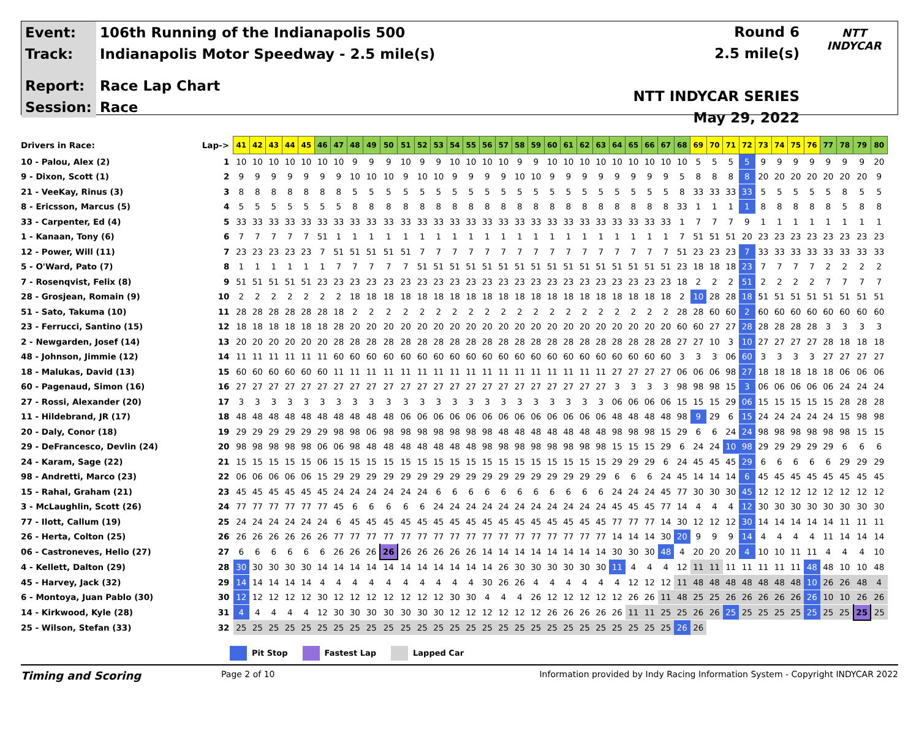| Event: | 106th Running of the Indianapolis 500 |
| Track: | Indianapolis Motor Speedway - 2.5 mile(s) |
| Report: | Race Lap Chart |
| Session: | Race |
Round 6
2.5 mile(s)
NTT INDYCAR SERIES
May 29, 2022
NTT
INDYCAR
| Drivers in Race: | Lap-> | 41 | 42 | 43 | 44 | 45 | 46 | 47 | 48 | 49 | 50 | 51 | 52 | 53 | 54 | 55 | 56 | 57 | 58 | 59 | 60 | 61 | 62 | 63 | 64 | 65 | 66 | 67 | 68 | 69 | 70 | 71 | 72 | 73 | 74 | 75 | 76 | 77 | 78 | 79 | 80 |
| 10 - Palou, Alex (2) | 1 | 10 | 10 | 10 | 10 | 10 | 10 | 10 | 9 | 9 | 9 | 10 | 9 | 9 | 10 | 10 | 10 | 10 | 9 | 9 | 10 | 10 | 10 | 10 | 10 | 10 | 10 | 10 | 10 | 5 | 5 | 5 | 5 | 9 | 9 | 9 | 9 | 9 | 9 | 9 | 20 |
| 9 - Dixon, Scott (1) | 2 | 9 | 9 | 9 | 9 | 9 | 9 | 9 | 10 | 10 | 10 | 9 | 10 | 10 | 9 | 9 | 9 | 9 | 10 | 10 | 9 | 9 | 9 | 9 | 9 | 9 | 9 | 9 | 5 | 8 | 8 | 8 | 8 | 20 | 20 | 20 | 20 | 20 | 20 | 20 | 9 |
| 21 - VeeKay, Rinus (3) | 3 | 8 | 8 | 8 | 8 | 8 | 8 | 8 | 5 | 5 | 5 | 5 | 5 | 5 | 5 | 5 | 5 | 5 | 5 | 5 | 5 | 5 | 5 | 5 | 5 | 5 | 5 | 5 | 8 | 33 | 33 | 33 | 33 | 5 | 5 | 5 | 5 | 5 | 8 | 5 | 5 |
| 8 - Ericsson, Marcus (5) | 4 | 5 | 5 | 5 | 5 | 5 | 5 | 5 | 8 | 8 | 8 | 8 | 8 | 8 | 8 | 8 | 8 | 8 | 8 | 8 | 8 | 8 | 8 | 8 | 8 | 8 | 8 | 8 | 33 | 1 | 1 | 1 | 1 | 8 | 8 | 8 | 8 | 8 | 5 | 8 | 8 |
| 33 - Carpenter, Ed (4) | 5 | 33 | 33 | 33 | 33 | 33 | 33 | 33 | 33 | 33 | 33 | 33 | 33 | 33 | 33 | 33 | 33 | 33 | 33 | 33 | 33 | 33 | 33 | 33 | 33 | 33 | 33 | 33 | 1 | 7 | 7 | 7 | 9 | 1 | 1 | 1 | 1 | 1 | 1 | 1 | 1 |
| 1 - Kanaan, Tony (6) | 6 | 7 | 7 | 7 | 7 | 7 | 51 | 1 | 1 | 1 | 1 | 1 | 1 | 1 | 1 | 1 | 1 | 1 | 1 | 1 | 1 | 1 | 1 | 1 | 1 | 1 | 1 | 1 | 7 | 51 | 51 | 51 | 20 | 23 | 23 | 23 | 23 | 23 | 23 | 23 | 23 |
| 12 - Power, Will (11) | 7 | 23 | 23 | 23 | 23 | 23 | 7 | 51 | 51 | 51 | 51 | 51 | 7 | 7 | 7 | 7 | 7 | 7 | 7 | 7 | 7 | 7 | 7 | 7 | 7 | 7 | 7 | 7 | 51 | 23 | 23 | 23 | 7 | 33 | 33 | 33 | 33 | 33 | 33 | 33 | 33 |
| 5 - O'Ward, Pato (7) | 8 | 1 | 1 | 1 | 1 | 1 | 1 | 7 | 7 | 7 | 7 | 7 | 51 | 51 | 51 | 51 | 51 | 51 | 51 | 51 | 51 | 51 | 51 | 51 | 51 | 51 | 51 | 51 | 23 | 18 | 18 | 18 | 23 | 7 | 7 | 7 | 7 | 2 | 2 | 2 | 2 |
| 7 - Rosenqvist, Felix (8) | 9 | 51 | 51 | 51 | 51 | 51 | 23 | 23 | 23 | 23 | 23 | 23 | 23 | 23 | 23 | 23 | 23 | 23 | 23 | 23 | 23 | 23 | 23 | 23 | 23 | 23 | 23 | 23 | 18 | 2 | 2 | 2 | 51 | 2 | 2 | 2 | 2 | 7 | 7 | 7 | 7 |
| 28 - Grosjean, Romain (9) | 10 | 2 | 2 | 2 | 2 | 2 | 2 | 2 | 18 | 18 | 18 | 18 | 18 | 18 | 18 | 18 | 18 | 18 | 18 | 18 | 18 | 18 | 18 | 18 | 18 | 18 | 18 | 18 | 2 | 10 | 28 | 28 | 18 | 51 | 51 | 51 | 51 | 51 | 51 | 51 | 51 |
| 51 - Sato, Takuma (10) | 11 | 28 | 28 | 28 | 28 | 28 | 28 | 18 | 2 | 2 | 2 | 2 | 2 | 2 | 2 | 2 | 2 | 2 | 2 | 2 | 2 | 2 | 2 | 2 | 2 | 2 | 2 | 2 | 28 | 28 | 60 | 60 | 2 | 60 | 60 | 60 | 60 | 60 | 60 | 60 | 60 |
| 23 - Ferrucci, Santino (15) | 12 | 18 | 18 | 18 | 18 | 18 | 18 | 28 | 20 | 20 | 20 | 20 | 20 | 20 | 20 | 20 | 20 | 20 | 20 | 20 | 20 | 20 | 20 | 20 | 20 | 20 | 20 | 20 | 60 | 60 | 27 | 27 | 28 | 28 | 28 | 28 | 28 | 3 | 3 | 3 | 3 |
| 2 - Newgarden, Josef (14) | 13 | 20 | 20 | 20 | 20 | 20 | 20 | 28 | 28 | 28 | 28 | 28 | 28 | 28 | 28 | 28 | 28 | 28 | 28 | 28 | 28 | 28 | 28 | 28 | 28 | 28 | 28 | 28 | 27 | 27 | 10 | 3 | 10 | 27 | 27 | 27 | 27 | 28 | 18 | 18 | 18 |
| 48 - Johnson, Jimmie (12) | 14 | 11 | 11 | 11 | 11 | 11 | 11 | 60 | 60 | 60 | 60 | 60 | 60 | 60 | 60 | 60 | 60 | 60 | 60 | 60 | 60 | 60 | 60 | 60 | 60 | 60 | 60 | 60 | 3 | 3 | 3 | 06 | 60 | 3 | 3 | 3 | 3 | 27 | 27 | 27 | 27 |
| 18 - Malukas, David (13) | 15 | 60 | 60 | 60 | 60 | 60 | 60 | 11 | 11 | 11 | 11 | 11 | 11 | 11 | 11 | 11 | 11 | 11 | 11 | 11 | 11 | 11 | 11 | 11 | 27 | 27 | 27 | 27 | 06 | 06 | 06 | 98 | 27 | 18 | 18 | 18 | 18 | 18 | 06 | 06 | 06 |
| 60 - Pagenaud, Simon (16) | 16 | 27 | 27 | 27 | 27 | 27 | 27 | 27 | 27 | 27 | 27 | 27 | 27 | 27 | 27 | 27 | 27 | 27 | 27 | 27 | 27 | 27 | 27 | 27 | 3 | 3 | 3 | 3 | 98 | 98 | 98 | 15 | 3 | 06 | 06 | 06 | 06 | 06 | 24 | 24 | 24 |
| 27 - Rossi, Alexander (20) | 17 | 3 | 3 | 3 | 3 | 3 | 3 | 3 | 3 | 3 | 3 | 3 | 3 | 3 | 3 | 3 | 3 | 3 | 3 | 3 | 3 | 3 | 3 | 3 | 06 | 06 | 06 | 06 | 15 | 15 | 15 | 29 | 06 | 15 | 15 | 15 | 15 | 15 | 28 | 28 | 28 |
| 11 - Hildebrand, JR (17) | 18 | 48 | 48 | 48 | 48 | 48 | 48 | 48 | 48 | 48 | 48 | 06 | 06 | 06 | 06 | 06 | 06 | 06 | 06 | 06 | 06 | 06 | 06 | 06 | 48 | 48 | 48 | 48 | 98 | 9 | 29 | 6 | 15 | 24 | 24 | 24 | 24 | 24 | 15 | 98 | 98 |
| 20 - Daly, Conor (18) | 19 | 29 | 29 | 29 | 29 | 29 | 29 | 98 | 98 | 06 | 98 | 98 | 98 | 98 | 98 | 98 | 98 | 48 | 48 | 48 | 48 | 48 | 48 | 48 | 98 | 98 | 98 | 15 | 29 | 6 | 6 | 24 | 24 | 98 | 98 | 98 | 98 | 98 | 98 | 15 | 15 |
| 29 - DeFrancesco, Devlin (24) | 20 | 98 | 98 | 98 | 98 | 98 | 06 | 06 | 98 | 48 | 48 | 48 | 48 | 48 | 48 | 48 | 98 | 98 | 98 | 98 | 98 | 98 | 98 | 98 | 15 | 15 | 15 | 29 | 6 | 24 | 24 | 10 | 98 | 29 | 29 | 29 | 29 | 29 | 6 | 6 | 6 |
| 24 - Karam, Sage (22) | 21 | 15 | 15 | 15 | 15 | 15 | 06 | 15 | 15 | 15 | 15 | 15 | 15 | 15 | 15 | 15 | 15 | 15 | 15 | 15 | 15 | 15 | 15 | 15 | 29 | 29 | 29 | 6 | 24 | 45 | 45 | 45 | 29 | 6 | 6 | 6 | 6 | 6 | 29 | 29 | 29 |
| 98 - Andretti, Marco (23) | 22 | 06 | 06 | 06 | 06 | 06 | 15 | 29 | 29 | 29 | 29 | 29 | 29 | 29 | 29 | 29 | 29 | 29 | 29 | 29 | 29 | 29 | 29 | 29 | 6 | 6 | 6 | 24 | 45 | 14 | 14 | 14 | 6 | 45 | 45 | 45 | 45 | 45 | 45 | 45 | 45 |
| 15 - Rahal, Graham (21) | 23 | 45 | 45 | 45 | 45 | 45 | 45 | 24 | 24 | 24 | 24 | 24 | 24 | 6 | 6 | 6 | 6 | 6 | 6 | 6 | 6 | 6 | 6 | 6 | 24 | 24 | 24 | 45 | 77 | 30 | 30 | 30 | 45 | 12 | 12 | 12 | 12 | 12 | 12 | 12 | 12 |
| 3 - McLaughlin, Scott (26) | 24 | 77 | 77 | 77 | 77 | 77 | 77 | 45 | 6 | 6 | 6 | 6 | 6 | 24 | 24 | 24 | 24 | 24 | 24 | 24 | 24 | 24 | 24 | 24 | 45 | 45 | 45 | 77 | 14 | 4 | 4 | 4 | 12 | 30 | 30 | 30 | 30 | 30 | 30 | 30 | 30 |
| 77 - Ilott, Callum (19) | 25 | 24 | 24 | 24 | 24 | 24 | 24 | 6 | 45 | 45 | 45 | 45 | 45 | 45 | 45 | 45 | 45 | 45 | 45 | 45 | 45 | 45 | 45 | 45 | 77 | 77 | 77 | 14 | 30 | 12 | 12 | 12 | 30 | 14 | 14 | 14 | 14 | 14 | 11 | 11 | 11 |
| 26 - Herta, Colton (25) | 26 | 26 | 26 | 26 | 26 | 26 | 26 | 77 | 77 | 77 | 77 | 77 | 77 | 77 | 77 | 77 | 77 | 77 | 77 | 77 | 77 | 77 | 77 | 77 | 14 | 14 | 14 | 30 | 20 | 9 | 9 | 9 | 14 | 4 | 4 | 4 | 4 | 11 | 14 | 14 | 14 |
| 06 - Castroneves, Helio (27) | 27 | 6 | 6 | 6 | 6 | 6 | 6 | 26 | 26 | 26 | 26 | 26 | 26 | 26 | 26 | 26 | 14 | 14 | 14 | 14 | 14 | 14 | 14 | 14 | 30 | 30 | 30 | 48 | 4 | 20 | 20 | 20 | 4 | 10 | 10 | 11 | 11 | 4 | 4 | 4 | 10 |
| 4 - Kellett, Dalton (29) | 28 | 30 | 30 | 30 | 30 | 30 | 14 | 14 | 14 | 14 | 14 | 14 | 14 | 14 | 14 | 14 | 14 | 26 | 30 | 30 | 30 | 30 | 30 | 30 | 11 | 4 | 4 | 4 | 12 | 11 | 11 | 11 | 11 | 11 | 11 | 11 | 48 | 48 | 10 | 10 | 48 |
| 45 - Harvey, Jack (32) | 29 | 14 | 14 | 14 | 14 | 14 | 4 | 4 | 4 | 4 | 4 | 4 | 4 | 4 | 4 | 4 | 30 | 26 | 26 | 4 | 4 | 4 | 4 | 4 | 4 | 12 | 12 | 12 | 11 | 48 | 48 | 48 | 48 | 48 | 48 | 48 | 10 | 26 | 26 | 48 | 4 |
| 6 - Montoya, Juan Pablo (30) | 30 | 12 | 12 | 12 | 12 | 12 | 30 | 12 | 12 | 12 | 12 | 12 | 12 | 12 | 30 | 30 | 4 | 4 | 4 | 26 | 12 | 12 | 12 | 12 | 12 | 26 | 26 | 11 | 48 | 25 | 25 | 26 | 26 | 26 | 26 | 26 | 26 | 10 | 10 | 26 | 26 |
| 14 - Kirkwood, Kyle (28) | 31 | 4 | 4 | 4 | 4 | 4 | 12 | 30 | 30 | 30 | 30 | 30 | 30 | 30 | 12 | 12 | 12 | 12 | 12 | 12 | 26 | 26 | 26 | 26 | 26 | 11 | 11 | 25 | 25 | 26 | 26 | 25 | 25 | 25 | 25 | 25 | 25 | 25 | 25 | 25 | 25 |
| 25 - Wilson, Stefan (33) | 32 | 25 | 25 | 25 | 25 | 25 | 25 | 25 | 25 | 25 | 25 | 25 | 25 | 25 | 25 | 25 | 25 | 25 | 25 | 25 | 25 | 25 | 25 | 25 | 25 | 25 | 25 | 25 | 26 | 26 | | | | | | | | | | | |
Pit Stop Fastest Lap Lapped Car
Timing and Scoring
Page 2 of 10 Information provided by Indy Racing Information System - Copyright INDYCAR 2022